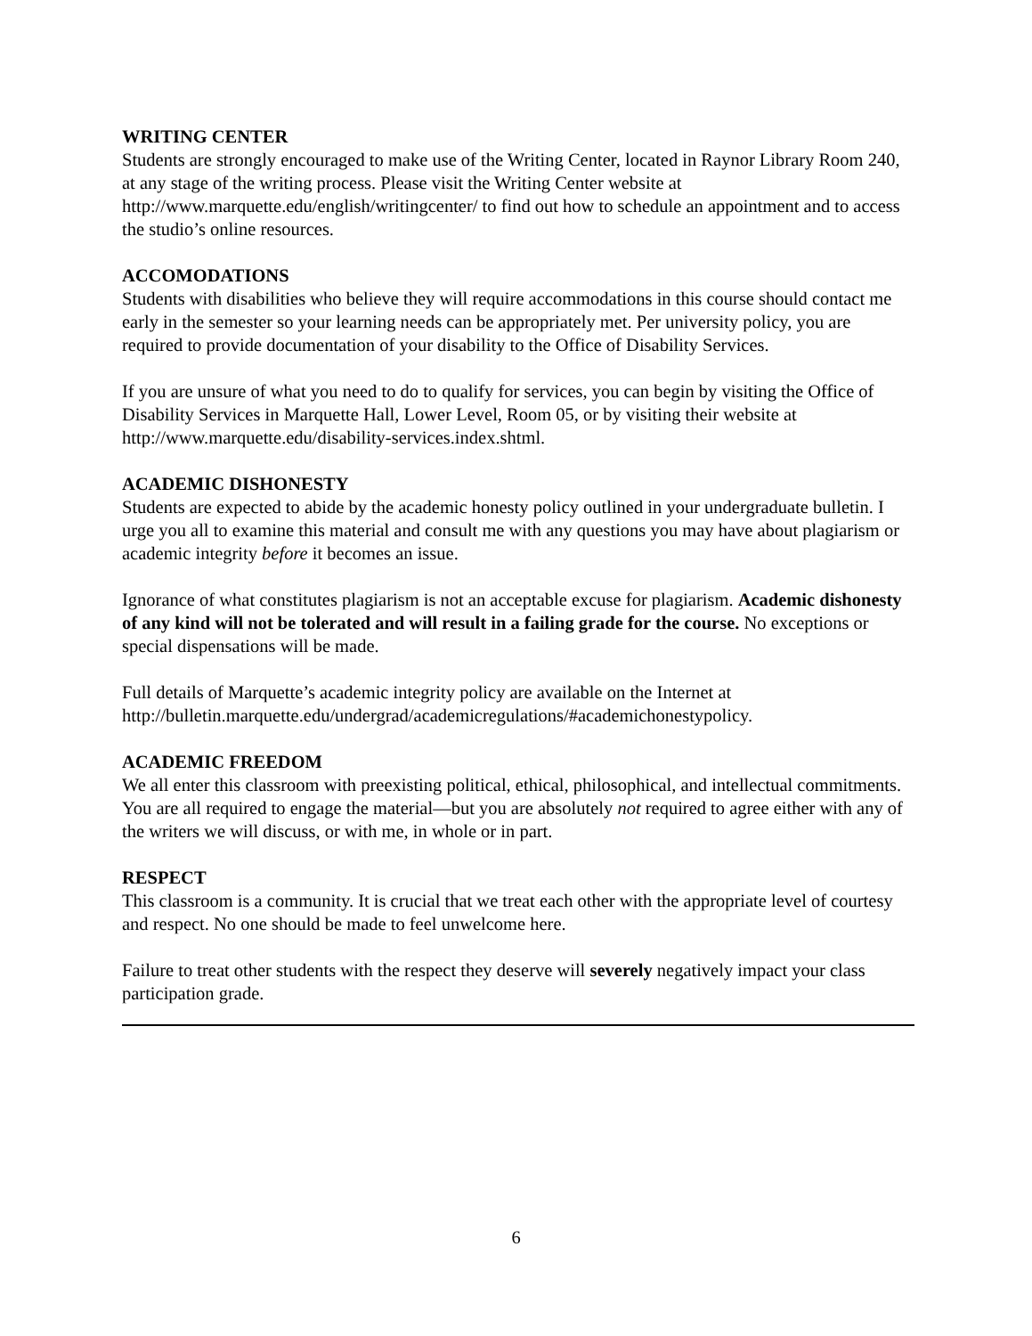WRITING CENTER
Students are strongly encouraged to make use of the Writing Center, located in Raynor Library Room 240, at any stage of the writing process. Please visit the Writing Center website at http://www.marquette.edu/english/writingcenter/ to find out how to schedule an appointment and to access the studio’s online resources.
ACCOMODATIONS
Students with disabilities who believe they will require accommodations in this course should contact me early in the semester so your learning needs can be appropriately met. Per university policy, you are required to provide documentation of your disability to the Office of Disability Services.
If you are unsure of what you need to do to qualify for services, you can begin by visiting the Office of Disability Services in Marquette Hall, Lower Level, Room 05, or by visiting their website at http://www.marquette.edu/disability-services.index.shtml.
ACADEMIC DISHONESTY
Students are expected to abide by the academic honesty policy outlined in your undergraduate bulletin. I urge you all to examine this material and consult me with any questions you may have about plagiarism or academic integrity before it becomes an issue.
Ignorance of what constitutes plagiarism is not an acceptable excuse for plagiarism. Academic dishonesty of any kind will not be tolerated and will result in a failing grade for the course. No exceptions or special dispensations will be made.
Full details of Marquette’s academic integrity policy are available on the Internet at http://bulletin.marquette.edu/undergrad/academicregulations/#academichonestypolicy.
ACADEMIC FREEDOM
We all enter this classroom with preexisting political, ethical, philosophical, and intellectual commitments. You are all required to engage the material—but you are absolutely not required to agree either with any of the writers we will discuss, or with me, in whole or in part.
RESPECT
This classroom is a community. It is crucial that we treat each other with the appropriate level of courtesy and respect. No one should be made to feel unwelcome here.
Failure to treat other students with the respect they deserve will severely negatively impact your class participation grade.
6